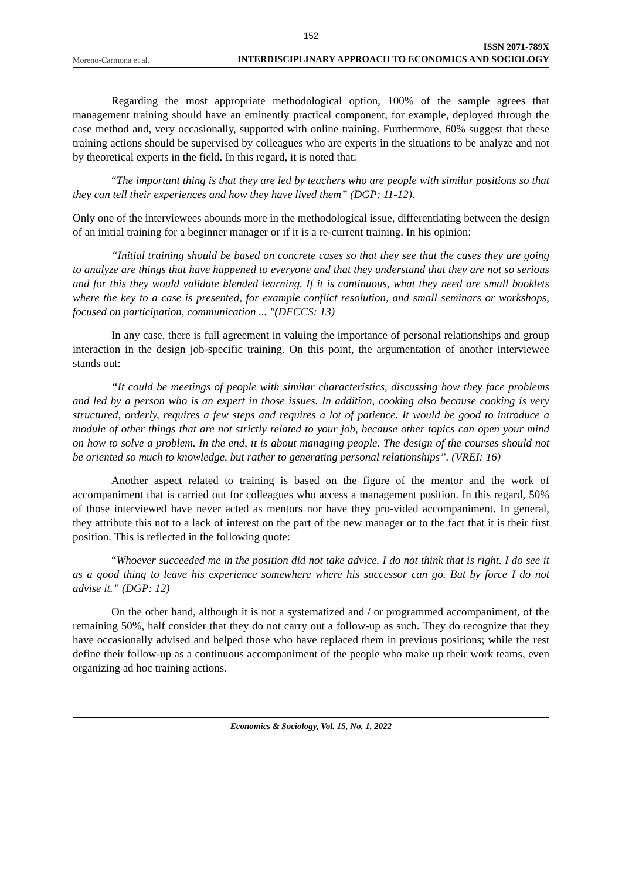152
Moreno-Carmona et al.
ISSN 2071-789X
INTERDISCIPLINARY APPROACH TO ECONOMICS AND SOCIOLOGY
Regarding the most appropriate methodological option, 100% of the sample agrees that management training should have an eminently practical component, for example, deployed through the case method and, very occasionally, supported with online training. Furthermore, 60% suggest that these training actions should be supervised by colleagues who are experts in the situations to be analyze and not by theoretical experts in the field. In this regard, it is noted that:
“The important thing is that they are led by teachers who are people with similar positions so that they can tell their experiences and how they have lived them” (DGP: 11-12).
Only one of the interviewees abounds more in the methodological issue, differentiating between the design of an initial training for a beginner manager or if it is a re-current training. In his opinion:
“Initial training should be based on concrete cases so that they see that the cases they are going to analyze are things that have happened to everyone and that they understand that they are not so serious and for this they would validate blended learning. If it is continuous, what they need are small booklets where the key to a case is presented, for example conflict resolution, and small seminars or workshops, focused on participation, communication ... "(DFCCS: 13)
In any case, there is full agreement in valuing the importance of personal relationships and group interaction in the design job-specific training. On this point, the argumentation of another interviewee stands out:
“It could be meetings of people with similar characteristics, discussing how they face problems and led by a person who is an expert in those issues. In addition, cooking also because cooking is very structured, orderly, requires a few steps and requires a lot of patience. It would be good to introduce a module of other things that are not strictly related to your job, because other topics can open your mind on how to solve a problem. In the end, it is about managing people. The design of the courses should not be oriented so much to knowledge, but rather to generating personal relationships”. (VREI: 16)
Another aspect related to training is based on the figure of the mentor and the work of accompaniment that is carried out for colleagues who access a management position. In this regard, 50% of those interviewed have never acted as mentors nor have they pro-vided accompaniment. In general, they attribute this not to a lack of interest on the part of the new manager or to the fact that it is their first position. This is reflected in the following quote:
“Whoever succeeded me in the position did not take advice. I do not think that is right. I do see it as a good thing to leave his experience somewhere where his successor can go. But by force I do not advise it.” (DGP: 12)
On the other hand, although it is not a systematized and / or programmed accompaniment, of the remaining 50%, half consider that they do not carry out a follow-up as such. They do recognize that they have occasionally advised and helped those who have replaced them in previous positions; while the rest define their follow-up as a continuous accompaniment of the people who make up their work teams, even organizing ad hoc training actions.
Economics & Sociology, Vol. 15, No. 1, 2022